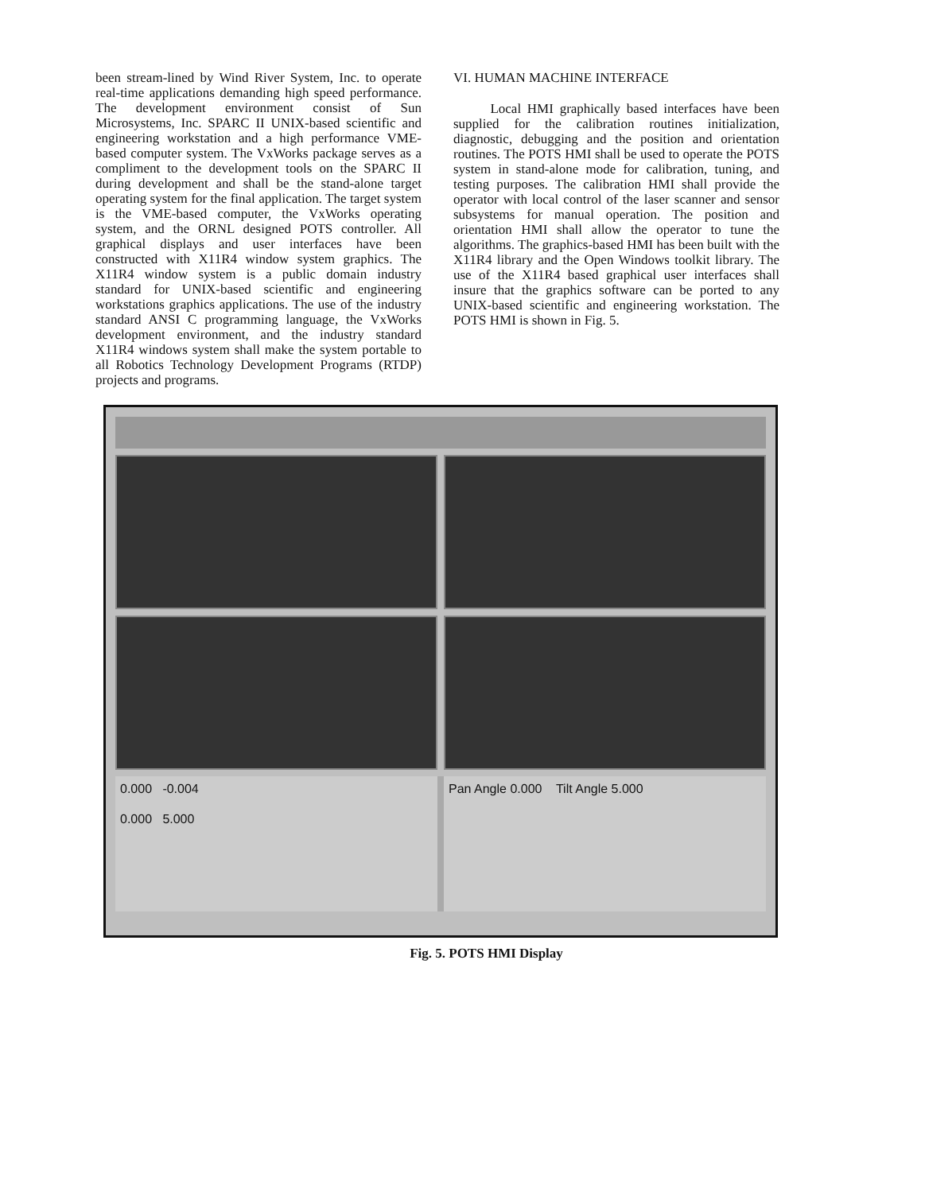been stream-lined by Wind River System, Inc. to operate real-time applications demanding high speed performance. The development environment consist of Sun Microsystems, Inc. SPARC II UNIX-based scientific and engineering workstation and a high performance VME-based computer system. The VxWorks package serves as a compliment to the development tools on the SPARC II during development and shall be the stand-alone target operating system for the final application. The target system is the VME-based computer, the VxWorks operating system, and the ORNL designed POTS controller. All graphical displays and user interfaces have been constructed with X11R4 window system graphics. The X11R4 window system is a public domain industry standard for UNIX-based scientific and engineering workstations graphics applications. The use of the industry standard ANSI C programming language, the VxWorks development environment, and the industry standard X11R4 windows system shall make the system portable to all Robotics Technology Development Programs (RTDP) projects and programs.
VI. HUMAN MACHINE INTERFACE
Local HMI graphically based interfaces have been supplied for the calibration routines initialization, diagnostic, debugging and the position and orientation routines. The POTS HMI shall be used to operate the POTS system in stand-alone mode for calibration, tuning, and testing purposes. The calibration HMI shall provide the operator with local control of the laser scanner and sensor subsystems for manual operation. The position and orientation HMI shall allow the operator to tune the algorithms. The graphics-based HMI has been built with the X11R4 library and the Open Windows toolkit library. The use of the X11R4 based graphical user interfaces shall insure that the graphics software can be ported to any UNIX-based scientific and engineering workstation. The POTS HMI is shown in Fig. 5.
0.000 -0.004
0.000 5.000
Pan Angle 0.000 Tilt Angle 5.000
Fig. 5. POTS HMI Display